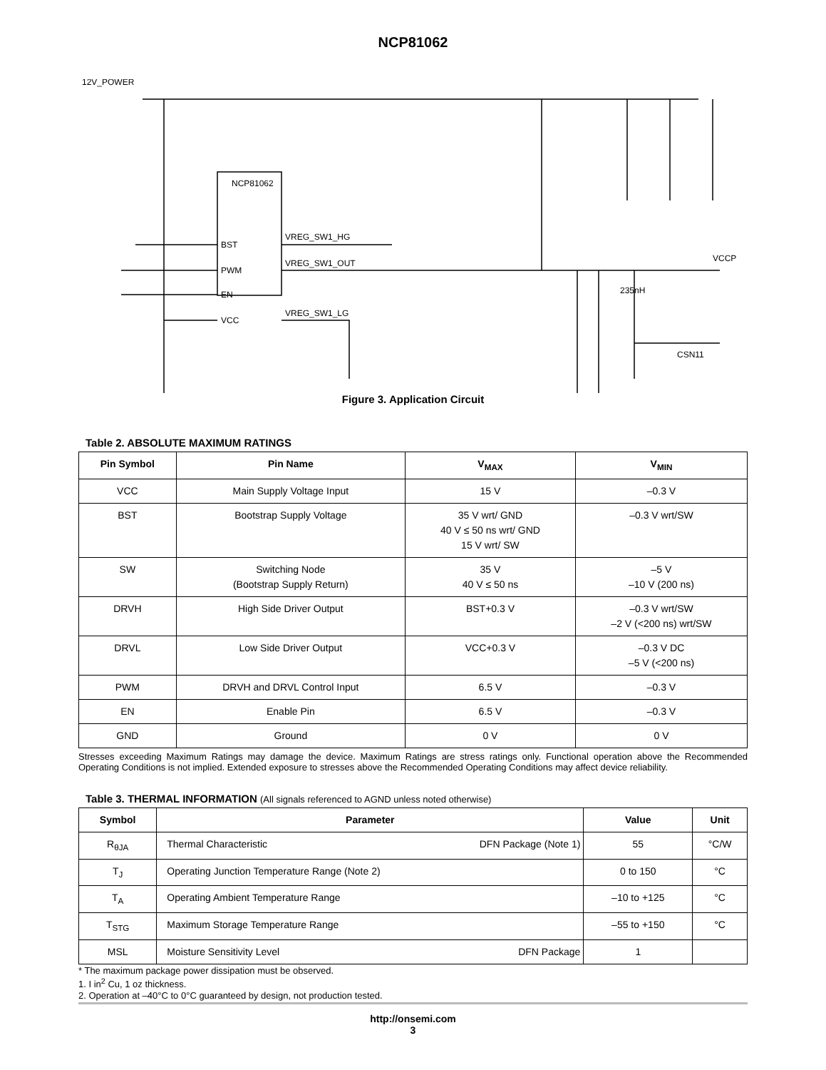NCP81062
12V_POWER
NCP81062
BST
PWM
EN
VCC
VREG_SW1_HG
VREG_SW1_OUT
VREG_SW1_LG
VCCP
235nH
CSN11
Figure 3. Application Circuit
Table 2. ABSOLUTE MAXIMUM RATINGS
| Pin Symbol | Pin Name | V<sub>MAX</sub> | V<sub>MIN</sub> |
| --- | --- | --- | --- |
| VCC | Main Supply Voltage Input | 15 V | –0.3 V |
| BST | Bootstrap Supply Voltage | 35 V wrt/ GND 40 V ≤ 50 ns wrt/ GND 15 V wrt/ SW | –0.3 V wrt/SW |
| SW | Switching Node (Bootstrap Supply Return) | 35 V 40 V ≤ 50 ns | –5 V –10 V (200 ns) |
| DRVH | High Side Driver Output | BST+0.3 V | –0.3 V wrt/SW –2 V (<200 ns) wrt/SW |
| DRVL | Low Side Driver Output | VCC+0.3 V | –0.3 V DC –5 V (<200 ns) |
| PWM | DRVH and DRVL Control Input | 6.5 V | –0.3 V |
| EN | Enable Pin | 6.5 V | –0.3 V |
| GND | Ground | 0 V | 0 V |
Stresses exceeding Maximum Ratings may damage the device. Maximum Ratings are stress ratings only. Functional operation above the Recommended Operating Conditions is not implied. Extended exposure to stresses above the Recommended Operating Conditions may affect device reliability.
Table 3. THERMAL INFORMATION (All signals referenced to AGND unless noted otherwise)
| Symbol | Parameter | | Value | Unit |
| --- | --- | --- | --- | --- |
| R<sub>θJA</sub> | Thermal Characteristic | DFN Package (Note 1) | 55 | °C/W |
| T<sub>J</sub> | Operating Junction Temperature Range (Note 2) | | 0 to 150 | °C |
| T<sub>A</sub> | Operating Ambient Temperature Range | | –10 to +125 | °C |
| T<sub>STG</sub> | Maximum Storage Temperature Range | | –55 to +150 | °C |
| MSL | Moisture Sensitivity Level | DFN Package | 1 | |
* The maximum package power dissipation must be observed.
1. I in<sup>2</sup> Cu, 1 oz thickness.
2. Operation at –40°C to 0°C guaranteed by design, not production tested.
http://onsemi.com
3